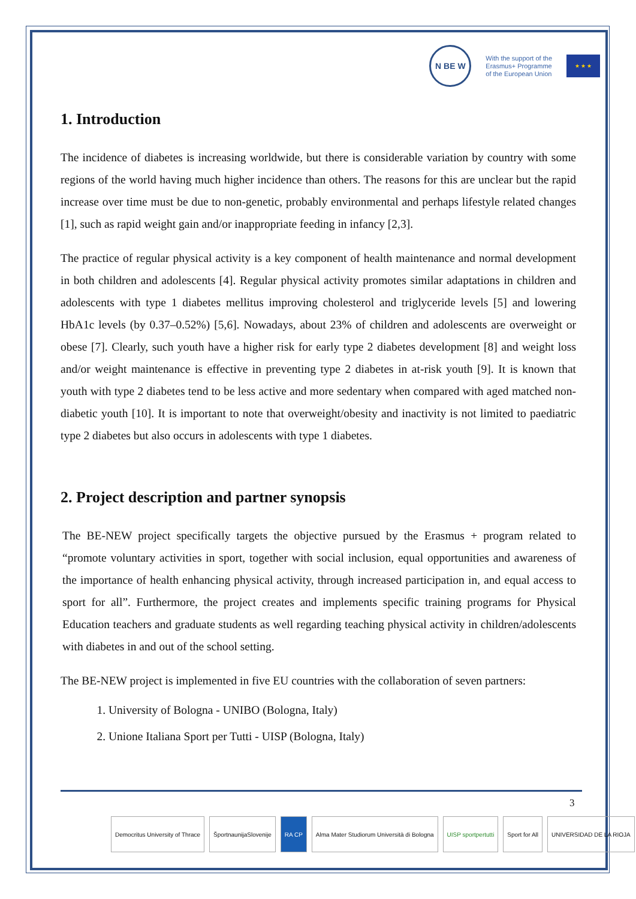N BE W
With the support of the
Erasmus+ Programme
of the European Union
★ ★ ★
1. Introduction
The incidence of diabetes is increasing worldwide, but there is considerable variation by country with some regions of the world having much higher incidence than others. The reasons for this are unclear but the rapid increase over time must be due to non-genetic, probably environmental and perhaps lifestyle related changes [1], such as rapid weight gain and/or inappropriate feeding in infancy [2,3].
The practice of regular physical activity is a key component of health maintenance and normal development in both children and adolescents [4]. Regular physical activity promotes similar adaptations in children and adolescents with type 1 diabetes mellitus improving cholesterol and triglyceride levels [5] and lowering HbA1c levels (by 0.37–0.52%) [5,6]. Nowadays, about 23% of children and adolescents are overweight or obese [7]. Clearly, such youth have a higher risk for early type 2 diabetes development [8] and weight loss and/or weight maintenance is effective in preventing type 2 diabetes in at-risk youth [9]. It is known that youth with type 2 diabetes tend to be less active and more sedentary when compared with aged matched non-diabetic youth [10]. It is important to note that overweight/obesity and inactivity is not limited to paediatric type 2 diabetes but also occurs in adolescents with type 1 diabetes.
2. Project description and partner synopsis
The BE-NEW project specifically targets the objective pursued by the Erasmus + program related to “promote voluntary activities in sport, together with social inclusion, equal opportunities and awareness of the importance of health enhancing physical activity, through increased participation in, and equal access to sport for all”. Furthermore, the project creates and implements specific training programs for Physical Education teachers and graduate students as well regarding teaching physical activity in children/adolescents with diabetes in and out of the school setting.
The BE-NEW project is implemented in five EU countries with the collaboration of seven partners:
1. University of Bologna - UNIBO (Bologna, Italy)
2. Unione Italiana Sport per Tutti - UISP (Bologna, Italy)
3
Democritus University of Thrace
ŠportnaunijaSlovenije RA CP Alma Mater Studiorum Università di Bologna
UISP sportpertutti Sport for All UNIVERSIDAD DE LA RIOJA